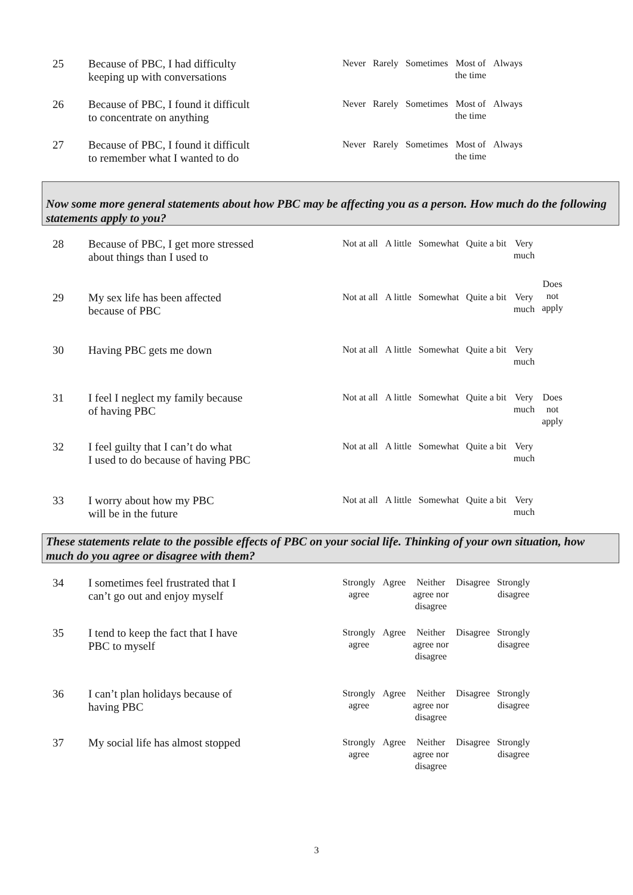| 25 | Because of PBC, I had difficulty keeping up with conversations | Never | Rarely | Sometimes | Most of the time | Always |
| 26 | Because of PBC, I found it difficult to concentrate on anything | Never | Rarely | Sometimes | Most of the time | Always |
| 27 | Because of PBC, I found it difficult to remember what I wanted to do | Never | Rarely | Sometimes | Most of the time | Always |
Now some more general statements about how PBC may be affecting you as a person. How much do the following statements apply to you?
| 28 | Because of PBC, I get more stressed about things than I used to | Not at all | A little | Somewhat | Quite a bit | Very much | |
| 29 | My sex life has been affected because of PBC | Not at all | A little | Somewhat | Quite a bit | Very much | Does not apply |
| 30 | Having PBC gets me down | Not at all | A little | Somewhat | Quite a bit | Very much | |
| 31 | I feel I neglect my family because of having PBC | Not at all | A little | Somewhat | Quite a bit | Very much | Does not apply |
| 32 | I feel guilty that I can’t do what I used to do because of having PBC | Not at all | A little | Somewhat | Quite a bit | Very much | |
| 33 | I worry about how my PBC will be in the future | Not at all | A little | Somewhat | Quite a bit | Very much | |
These statements relate to the possible effects of PBC on your social life. Thinking of your own situation, how much do you agree or disagree with them?
| 34 | I sometimes feel frustrated that I can’t go out and enjoy myself | Strongly agree | Agree | Neither agree nor disagree | Disagree | Strongly disagree |
| 35 | I tend to keep the fact that I have PBC to myself | Strongly agree | Agree | Neither agree nor disagree | Disagree | Strongly disagree |
| 36 | I can’t plan holidays because of having PBC | Strongly agree | Agree | Neither agree nor disagree | Disagree | Strongly disagree |
| 37 | My social life has almost stopped | Strongly agree | Agree | Neither agree nor disagree | Disagree | Strongly disagree |
3